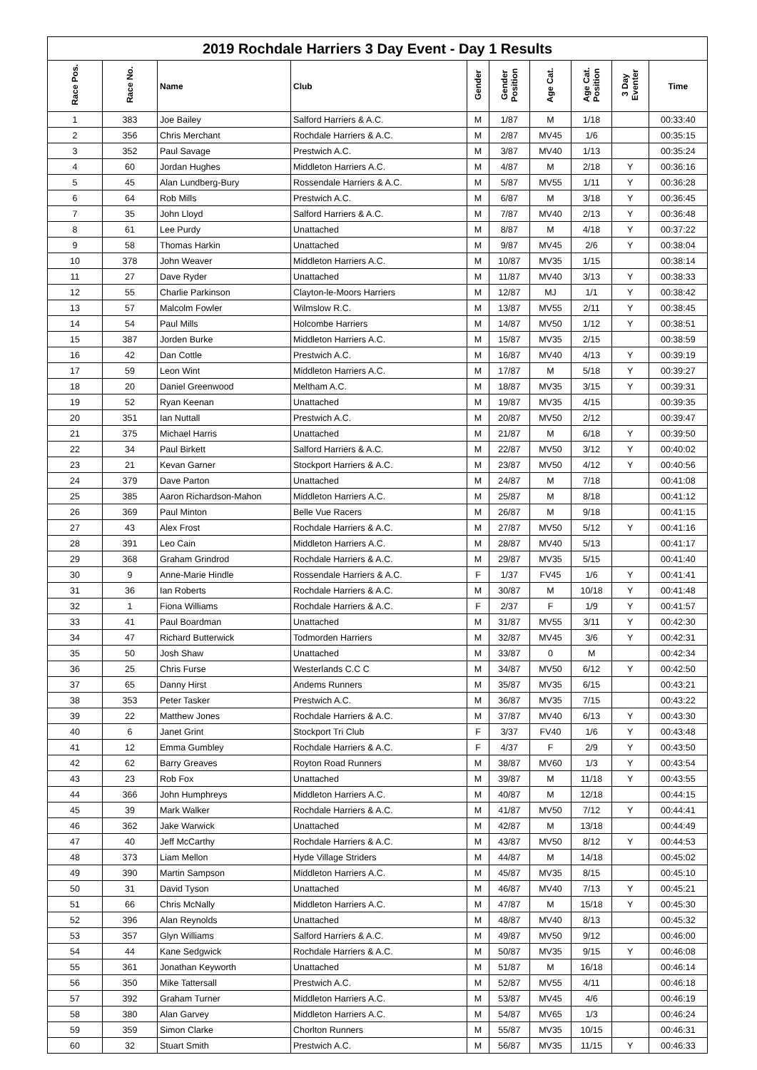2019 Rochdale Harriers 3 Day Event - Day 1 Results
| Race Pos. | Race No. | Name | Club | Gender | Gender Position | Age Cat. | Age Cat. Position | 3 Day Eventer | Time |
| --- | --- | --- | --- | --- | --- | --- | --- | --- | --- |
| 1 | 383 | Joe Bailey | Salford Harriers & A.C. | M | 1/87 | M | 1/18 | | 00:33:40 |
| 2 | 356 | Chris Merchant | Rochdale Harriers & A.C. | M | 2/87 | MV45 | 1/6 | | 00:35:15 |
| 3 | 352 | Paul Savage | Prestwich A.C. | M | 3/87 | MV40 | 1/13 | | 00:35:24 |
| 4 | 60 | Jordan Hughes | Middleton Harriers A.C. | M | 4/87 | M | 2/18 | Y | 00:36:16 |
| 5 | 45 | Alan Lundberg-Bury | Rossendale Harriers & A.C. | M | 5/87 | MV55 | 1/11 | Y | 00:36:28 |
| 6 | 64 | Rob Mills | Prestwich A.C. | M | 6/87 | M | 3/18 | Y | 00:36:45 |
| 7 | 35 | John Lloyd | Salford Harriers & A.C. | M | 7/87 | MV40 | 2/13 | Y | 00:36:48 |
| 8 | 61 | Lee Purdy | Unattached | M | 8/87 | M | 4/18 | Y | 00:37:22 |
| 9 | 58 | Thomas Harkin | Unattached | M | 9/87 | MV45 | 2/6 | Y | 00:38:04 |
| 10 | 378 | John Weaver | Middleton Harriers A.C. | M | 10/87 | MV35 | 1/15 | | 00:38:14 |
| 11 | 27 | Dave Ryder | Unattached | M | 11/87 | MV40 | 3/13 | Y | 00:38:33 |
| 12 | 55 | Charlie Parkinson | Clayton-le-Moors Harriers | M | 12/87 | MJ | 1/1 | Y | 00:38:42 |
| 13 | 57 | Malcolm Fowler | Wilmslow R.C. | M | 13/87 | MV55 | 2/11 | Y | 00:38:45 |
| 14 | 54 | Paul Mills | Holcombe Harriers | M | 14/87 | MV50 | 1/12 | Y | 00:38:51 |
| 15 | 387 | Jorden Burke | Middleton Harriers A.C. | M | 15/87 | MV35 | 2/15 | | 00:38:59 |
| 16 | 42 | Dan Cottle | Prestwich A.C. | M | 16/87 | MV40 | 4/13 | Y | 00:39:19 |
| 17 | 59 | Leon Wint | Middleton Harriers A.C. | M | 17/87 | M | 5/18 | Y | 00:39:27 |
| 18 | 20 | Daniel Greenwood | Meltham A.C. | M | 18/87 | MV35 | 3/15 | Y | 00:39:31 |
| 19 | 52 | Ryan Keenan | Unattached | M | 19/87 | MV35 | 4/15 | | 00:39:35 |
| 20 | 351 | Ian Nuttall | Prestwich A.C. | M | 20/87 | MV50 | 2/12 | | 00:39:47 |
| 21 | 375 | Michael Harris | Unattached | M | 21/87 | M | 6/18 | Y | 00:39:50 |
| 22 | 34 | Paul Birkett | Salford Harriers & A.C. | M | 22/87 | MV50 | 3/12 | Y | 00:40:02 |
| 23 | 21 | Kevan Garner | Stockport Harriers & A.C. | M | 23/87 | MV50 | 4/12 | Y | 00:40:56 |
| 24 | 379 | Dave Parton | Unattached | M | 24/87 | M | 7/18 | | 00:41:08 |
| 25 | 385 | Aaron Richardson-Mahon | Middleton Harriers A.C. | M | 25/87 | M | 8/18 | | 00:41:12 |
| 26 | 369 | Paul Minton | Belle Vue Racers | M | 26/87 | M | 9/18 | | 00:41:15 |
| 27 | 43 | Alex Frost | Rochdale Harriers & A.C. | M | 27/87 | MV50 | 5/12 | Y | 00:41:16 |
| 28 | 391 | Leo Cain | Middleton Harriers A.C. | M | 28/87 | MV40 | 5/13 | | 00:41:17 |
| 29 | 368 | Graham Grindrod | Rochdale Harriers & A.C. | M | 29/87 | MV35 | 5/15 | | 00:41:40 |
| 30 | 9 | Anne-Marie Hindle | Rossendale Harriers & A.C. | F | 1/37 | FV45 | 1/6 | Y | 00:41:41 |
| 31 | 36 | Ian Roberts | Rochdale Harriers & A.C. | M | 30/87 | M | 10/18 | Y | 00:41:48 |
| 32 | 1 | Fiona Williams | Rochdale Harriers & A.C. | F | 2/37 | F | 1/9 | Y | 00:41:57 |
| 33 | 41 | Paul Boardman | Unattached | M | 31/87 | MV55 | 3/11 | Y | 00:42:30 |
| 34 | 47 | Richard Butterwick | Todmorden Harriers | M | 32/87 | MV45 | 3/6 | Y | 00:42:31 |
| 35 | 50 | Josh Shaw | Unattached | M | 33/87 | 0 | M | | 00:42:34 |
| 36 | 25 | Chris Furse | Westerlands C.C C | M | 34/87 | MV50 | 6/12 | Y | 00:42:50 |
| 37 | 65 | Danny Hirst | Andems Runners | M | 35/87 | MV35 | 6/15 | | 00:43:21 |
| 38 | 353 | Peter Tasker | Prestwich A.C. | M | 36/87 | MV35 | 7/15 | | 00:43:22 |
| 39 | 22 | Matthew Jones | Rochdale Harriers & A.C. | M | 37/87 | MV40 | 6/13 | Y | 00:43:30 |
| 40 | 6 | Janet Grint | Stockport Tri Club | F | 3/37 | FV40 | 1/6 | Y | 00:43:48 |
| 41 | 12 | Emma Gumbley | Rochdale Harriers & A.C. | F | 4/37 | F | 2/9 | Y | 00:43:50 |
| 42 | 62 | Barry Greaves | Royton Road Runners | M | 38/87 | MV60 | 1/3 | Y | 00:43:54 |
| 43 | 23 | Rob Fox | Unattached | M | 39/87 | M | 11/18 | Y | 00:43:55 |
| 44 | 366 | John Humphreys | Middleton Harriers A.C. | M | 40/87 | M | 12/18 | | 00:44:15 |
| 45 | 39 | Mark Walker | Rochdale Harriers & A.C. | M | 41/87 | MV50 | 7/12 | Y | 00:44:41 |
| 46 | 362 | Jake Warwick | Unattached | M | 42/87 | M | 13/18 | | 00:44:49 |
| 47 | 40 | Jeff McCarthy | Rochdale Harriers & A.C. | M | 43/87 | MV50 | 8/12 | Y | 00:44:53 |
| 48 | 373 | Liam Mellon | Hyde Village Striders | M | 44/87 | M | 14/18 | | 00:45:02 |
| 49 | 390 | Martin Sampson | Middleton Harriers A.C. | M | 45/87 | MV35 | 8/15 | | 00:45:10 |
| 50 | 31 | David Tyson | Unattached | M | 46/87 | MV40 | 7/13 | Y | 00:45:21 |
| 51 | 66 | Chris McNally | Middleton Harriers A.C. | M | 47/87 | M | 15/18 | Y | 00:45:30 |
| 52 | 396 | Alan Reynolds | Unattached | M | 48/87 | MV40 | 8/13 | | 00:45:32 |
| 53 | 357 | Glyn Williams | Salford Harriers & A.C. | M | 49/87 | MV50 | 9/12 | | 00:46:00 |
| 54 | 44 | Kane Sedgwick | Rochdale Harriers & A.C. | M | 50/87 | MV35 | 9/15 | Y | 00:46:08 |
| 55 | 361 | Jonathan Keyworth | Unattached | M | 51/87 | M | 16/18 | | 00:46:14 |
| 56 | 350 | Mike Tattersall | Prestwich A.C. | M | 52/87 | MV55 | 4/11 | | 00:46:18 |
| 57 | 392 | Graham Turner | Middleton Harriers A.C. | M | 53/87 | MV45 | 4/6 | | 00:46:19 |
| 58 | 380 | Alan Garvey | Middleton Harriers A.C. | M | 54/87 | MV65 | 1/3 | | 00:46:24 |
| 59 | 359 | Simon Clarke | Chorlton Runners | M | 55/87 | MV35 | 10/15 | | 00:46:31 |
| 60 | 32 | Stuart Smith | Prestwich A.C. | M | 56/87 | MV35 | 11/15 | Y | 00:46:33 |